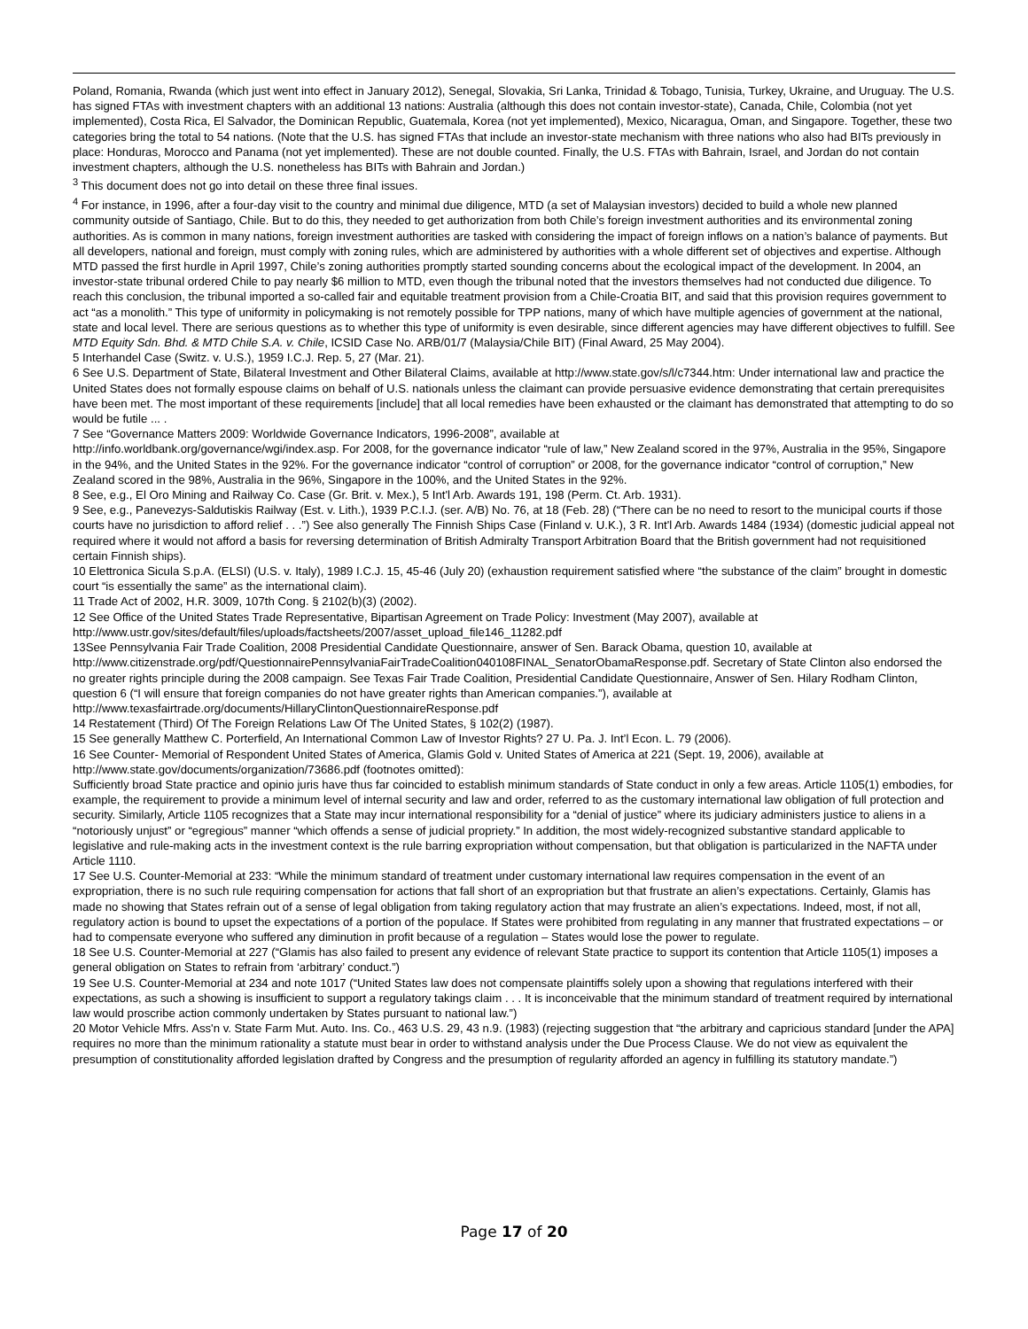Poland, Romania, Rwanda (which just went into effect in January 2012), Senegal, Slovakia, Sri Lanka, Trinidad & Tobago, Tunisia, Turkey, Ukraine, and Uruguay. The U.S. has signed FTAs with investment chapters with an additional 13 nations: Australia (although this does not contain investor-state), Canada, Chile, Colombia (not yet implemented), Costa Rica, El Salvador, the Dominican Republic, Guatemala, Korea (not yet implemented), Mexico, Nicaragua, Oman, and Singapore. Together, these two categories bring the total to 54 nations. (Note that the U.S. has signed FTAs that include an investor-state mechanism with three nations who also had BITs previously in place: Honduras, Morocco and Panama (not yet implemented). These are not double counted. Finally, the U.S. FTAs with Bahrain, Israel, and Jordan do not contain investment chapters, although the U.S. nonetheless has BITs with Bahrain and Jordan.)
<sup>3</sup> This document does not go into detail on these three final issues.
<sup>4</sup> For instance, in 1996, after a four-day visit to the country and minimal due diligence, MTD (a set of Malaysian investors) decided to build a whole new planned community outside of Santiago, Chile. But to do this, they needed to get authorization from both Chile’s foreign investment authorities and its environmental zoning authorities. As is common in many nations, foreign investment authorities are tasked with considering the impact of foreign inflows on a nation’s balance of payments. But all developers, national and foreign, must comply with zoning rules, which are administered by authorities with a whole different set of objectives and expertise. Although MTD passed the first hurdle in April 1997, Chile’s zoning authorities promptly started sounding concerns about the ecological impact of the development. In 2004, an investor-state tribunal ordered Chile to pay nearly $6 million to MTD, even though the tribunal noted that the investors themselves had not conducted due diligence. To reach this conclusion, the tribunal imported a so-called fair and equitable treatment provision from a Chile-Croatia BIT, and said that this provision requires government to act “as a monolith.” This type of uniformity in policymaking is not remotely possible for TPP nations, many of which have multiple agencies of government at the national, state and local level. There are serious questions as to whether this type of uniformity is even desirable, since different agencies may have different objectives to fulfill. See MTD Equity Sdn. Bhd. & MTD Chile S.A. v. Chile, ICSID Case No. ARB/01/7 (Malaysia/Chile BIT) (Final Award, 25 May 2004).
5 Interhandel Case (Switz. v. U.S.), 1959 I.C.J. Rep. 5, 27 (Mar. 21).
6 See U.S. Department of State, Bilateral Investment and Other Bilateral Claims, available at http://www.state.gov/s/l/c7344.htm: Under international law and practice the United States does not formally espouse claims on behalf of U.S. nationals unless the claimant can provide persuasive evidence demonstrating that certain prerequisites have been met. The most important of these requirements [include] that all local remedies have been exhausted or the claimant has demonstrated that attempting to do so would be futile ... .
7 See “Governance Matters 2009: Worldwide Governance Indicators, 1996-2008”, available at
http://info.worldbank.org/governance/wgi/index.asp. For 2008, for the governance indicator “rule of law,” New Zealand scored in the 97%, Australia in the 95%, Singapore in the 94%, and the United States in the 92%. For the governance indicator “control of corruption” or 2008, for the governance indicator “control of corruption,” New Zealand scored in the 98%, Australia in the 96%, Singapore in the 100%, and the United States in the 92%.
8 See, e.g., El Oro Mining and Railway Co. Case (Gr. Brit. v. Mex.), 5 Int'l Arb. Awards 191, 198 (Perm. Ct. Arb. 1931).
9 See, e.g., Panevezys-Saldutiskis Railway (Est. v. Lith.), 1939 P.C.I.J. (ser. A/B) No. 76, at 18 (Feb. 28) (“There can be no need to resort to the municipal courts if those courts have no jurisdiction to afford relief . . .”) See also generally The Finnish Ships Case (Finland v. U.K.), 3 R. Int'l Arb. Awards 1484 (1934) (domestic judicial appeal not required where it would not afford a basis for reversing determination of British Admiralty Transport Arbitration Board that the British government had not requisitioned certain Finnish ships).
10 Elettronica Sicula S.p.A. (ELSI) (U.S. v. Italy), 1989 I.C.J. 15, 45-46 (July 20) (exhaustion requirement satisfied where “the substance of the claim” brought in domestic court “is essentially the same” as the international claim).
11 Trade Act of 2002, H.R. 3009, 107th Cong. § 2102(b)(3) (2002).
12 See Office of the United States Trade Representative, Bipartisan Agreement on Trade Policy: Investment (May 2007), available at http://www.ustr.gov/sites/default/files/uploads/factsheets/2007/asset_upload_file146_11282.pdf
13See Pennsylvania Fair Trade Coalition, 2008 Presidential Candidate Questionnaire, answer of Sen. Barack Obama, question 10, available at http://www.citizenstrade.org/pdf/QuestionnairePennsylvaniaFairTradeCoalition040108FINAL_SenatorObamaResponse.pdf. Secretary of State Clinton also endorsed the no greater rights principle during the 2008 campaign. See Texas Fair Trade Coalition, Presidential Candidate Questionnaire, Answer of Sen. Hilary Rodham Clinton, question 6 (“I will ensure that foreign companies do not have greater rights than American companies.”), available at http://www.texasfairtrade.org/documents/HillaryClintonQuestionnaireResponse.pdf
14 Restatement (Third) Of The Foreign Relations Law Of The United States, § 102(2) (1987).
15 See generally Matthew C. Porterfield, An International Common Law of Investor Rights? 27 U. Pa. J. Int’l Econ. L. 79 (2006).
16 See Counter- Memorial of Respondent United States of America, Glamis Gold v. United States of America at 221 (Sept. 19, 2006), available at http://www.state.gov/documents/organization/73686.pdf (footnotes omitted):
Sufficiently broad State practice and opinio juris have thus far coincided to establish minimum standards of State conduct in only a few areas. Article 1105(1) embodies, for example, the requirement to provide a minimum level of internal security and law and order, referred to as the customary international law obligation of full protection and security. Similarly, Article 1105 recognizes that a State may incur international responsibility for a “denial of justice” where its judiciary administers justice to aliens in a “notoriously unjust” or “egregious” manner “which offends a sense of judicial propriety.” In addition, the most widely-recognized substantive standard applicable to legislative and rule-making acts in the investment context is the rule barring expropriation without compensation, but that obligation is particularized in the NAFTA under Article 1110.
17 See U.S. Counter-Memorial at 233: “While the minimum standard of treatment under customary international law requires compensation in the event of an expropriation, there is no such rule requiring compensation for actions that fall short of an expropriation but that frustrate an alien’s expectations. Certainly, Glamis has made no showing that States refrain out of a sense of legal obligation from taking regulatory action that may frustrate an alien’s expectations. Indeed, most, if not all, regulatory action is bound to upset the expectations of a portion of the populace. If States were prohibited from regulating in any manner that frustrated expectations – or had to compensate everyone who suffered any diminution in profit because of a regulation – States would lose the power to regulate.
18 See U.S. Counter-Memorial at 227 (“Glamis has also failed to present any evidence of relevant State practice to support its contention that Article 1105(1) imposes a general obligation on States to refrain from ‘arbitrary’ conduct.”)
19 See U.S. Counter-Memorial at 234 and note 1017 (“United States law does not compensate plaintiffs solely upon a showing that regulations interfered with their expectations, as such a showing is insufficient to support a regulatory takings claim . . . It is inconceivable that the minimum standard of treatment required by international law would proscribe action commonly undertaken by States pursuant to national law.”)
20 Motor Vehicle Mfrs. Ass'n v. State Farm Mut. Auto. Ins. Co., 463 U.S. 29, 43 n.9. (1983) (rejecting suggestion that “the arbitrary and capricious standard [under the APA] requires no more than the minimum rationality a statute must bear in order to withstand analysis under the Due Process Clause. We do not view as equivalent the presumption of constitutionality afforded legislation drafted by Congress and the presumption of regularity afforded an agency in fulfilling its statutory mandate.”)
Page 17 of 20